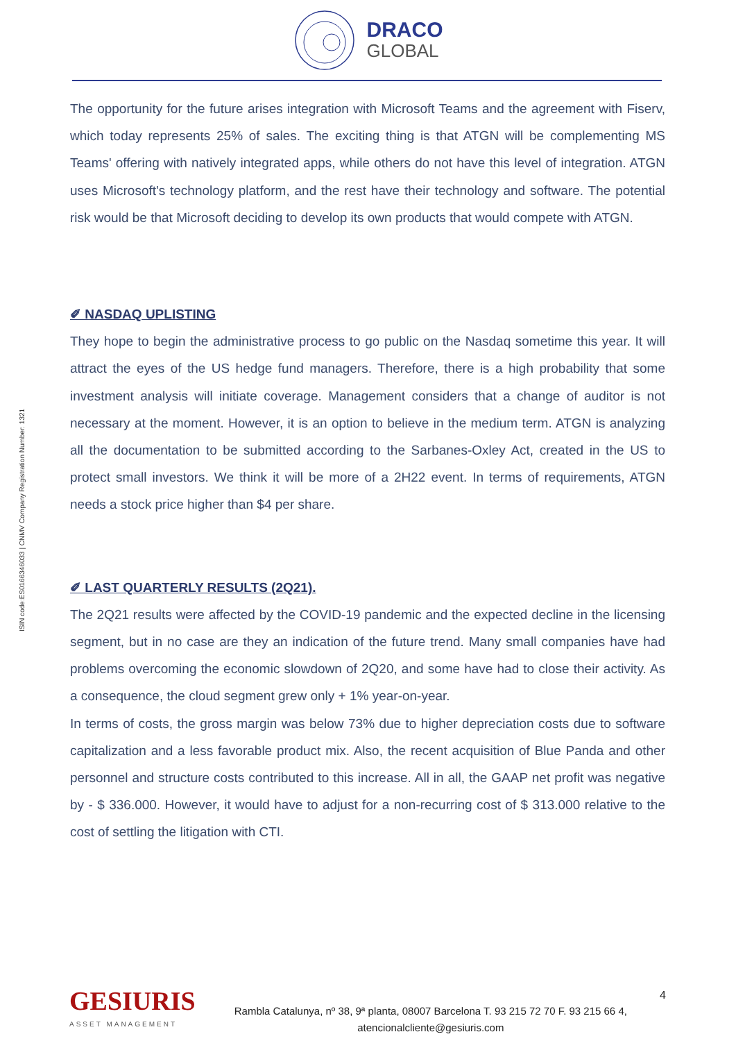DRACO
GLOBAL
ISIN code:ES0166346033 | CNMV Company Registration Number: 1321
The opportunity for the future arises integration with Microsoft Teams and the agreement with Fiserv, which today represents 25% of sales. The exciting thing is that ATGN will be complementing MS Teams' offering with natively integrated apps, while others do not have this level of integration. ATGN uses Microsoft's technology platform, and the rest have their technology and software. The potential risk would be that Microsoft deciding to develop its own products that would compete with ATGN.
✐ NASDAQ UPLISTING
They hope to begin the administrative process to go public on the Nasdaq sometime this year. It will attract the eyes of the US hedge fund managers. Therefore, there is a high probability that some investment analysis will initiate coverage. Management considers that a change of auditor is not necessary at the moment. However, it is an option to believe in the medium term. ATGN is analyzing all the documentation to be submitted according to the Sarbanes-Oxley Act, created in the US to protect small investors. We think it will be more of a 2H22 event. In terms of requirements, ATGN needs a stock price higher than $4 per share.
✐ LAST QUARTERLY RESULTS (2Q21).
The 2Q21 results were affected by the COVID-19 pandemic and the expected decline in the licensing segment, but in no case are they an indication of the future trend. Many small companies have had problems overcoming the economic slowdown of 2Q20, and some have had to close their activity. As a consequence, the cloud segment grew only + 1% year-on-year.
In terms of costs, the gross margin was below 73% due to higher depreciation costs due to software capitalization and a less favorable product mix. Also, the recent acquisition of Blue Panda and other personnel and structure costs contributed to this increase. All in all, the GAAP net profit was negative by - $ 336.000. However, it would have to adjust for a non-recurring cost of $ 313.000 relative to the cost of settling the litigation with CTI.
GESIURIS
ASSET MANAGEMENT
Rambla Catalunya, nº 38, 9ª planta, 08007 Barcelona T. 93 215 72 70 F. 93 215 66 4,
atencionalcliente@gesiuris.com
4